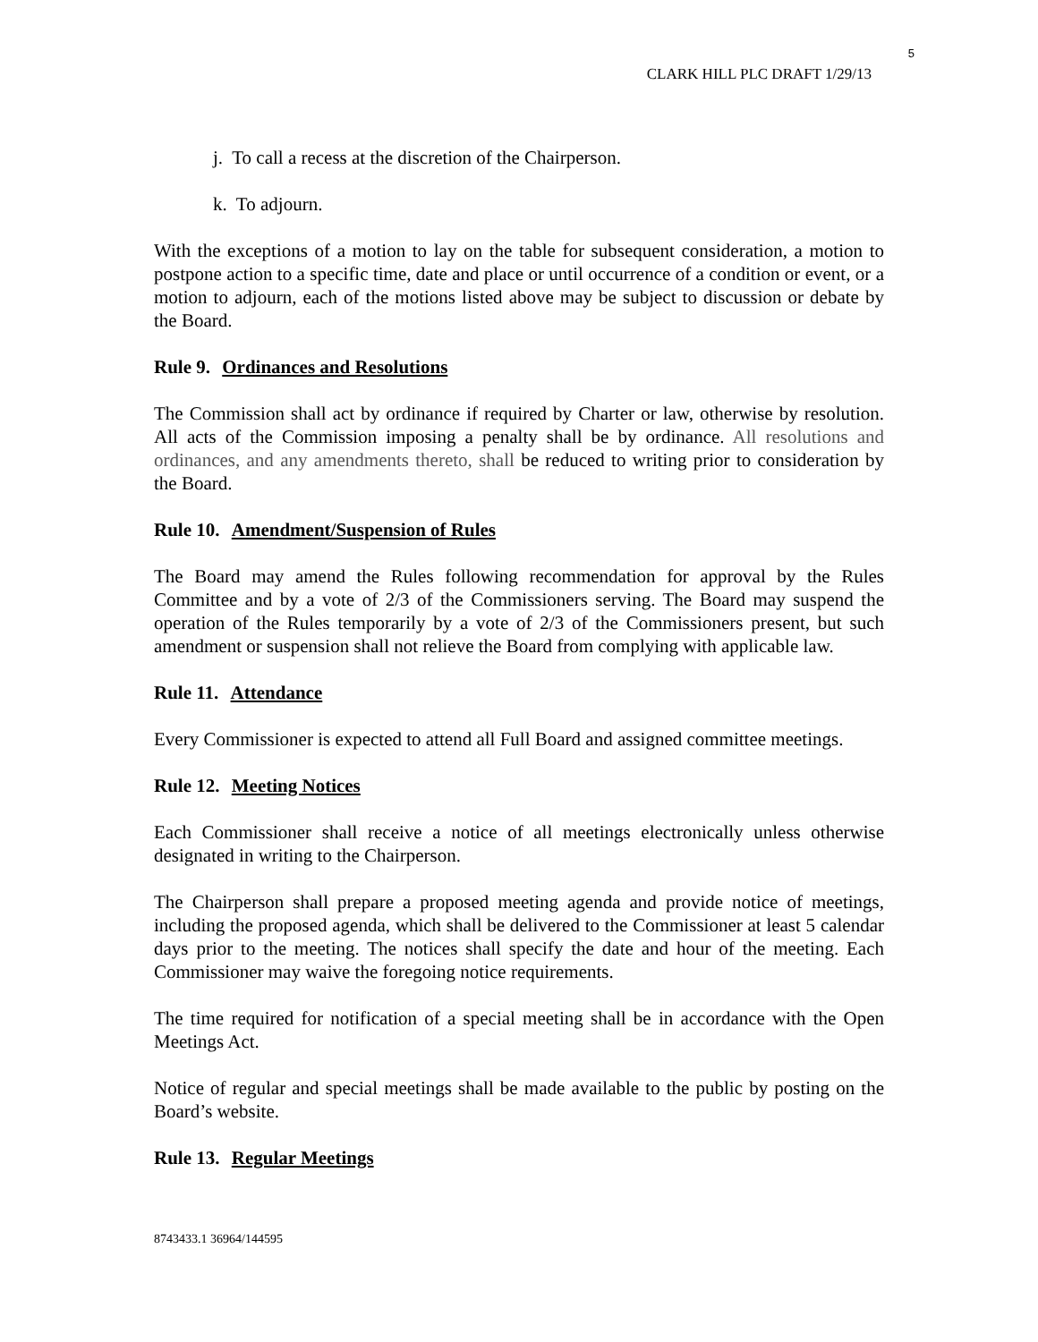5
CLARK HILL PLC DRAFT 1/29/13
j. To call a recess at the discretion of the Chairperson.
k. To adjourn.
With the exceptions of a motion to lay on the table for subsequent consideration, a motion to postpone action to a specific time, date and place or until occurrence of a condition or event, or a motion to adjourn, each of the motions listed above may be subject to discussion or debate by the Board.
Rule 9. Ordinances and Resolutions
The Commission shall act by ordinance if required by Charter or law, otherwise by resolution. All acts of the Commission imposing a penalty shall be by ordinance. All resolutions and ordinances, and any amendments thereto, shall be reduced to writing prior to consideration by the Board.
Rule 10. Amendment/Suspension of Rules
The Board may amend the Rules following recommendation for approval by the Rules Committee and by a vote of 2/3 of the Commissioners serving. The Board may suspend the operation of the Rules temporarily by a vote of 2/3 of the Commissioners present, but such amendment or suspension shall not relieve the Board from complying with applicable law.
Rule 11. Attendance
Every Commissioner is expected to attend all Full Board and assigned committee meetings.
Rule 12. Meeting Notices
Each Commissioner shall receive a notice of all meetings electronically unless otherwise designated in writing to the Chairperson.
The Chairperson shall prepare a proposed meeting agenda and provide notice of meetings, including the proposed agenda, which shall be delivered to the Commissioner at least 5 calendar days prior to the meeting. The notices shall specify the date and hour of the meeting. Each Commissioner may waive the foregoing notice requirements.
The time required for notification of a special meeting shall be in accordance with the Open Meetings Act.
Notice of regular and special meetings shall be made available to the public by posting on the Board’s website.
Rule 13. Regular Meetings
8743433.1 36964/144595